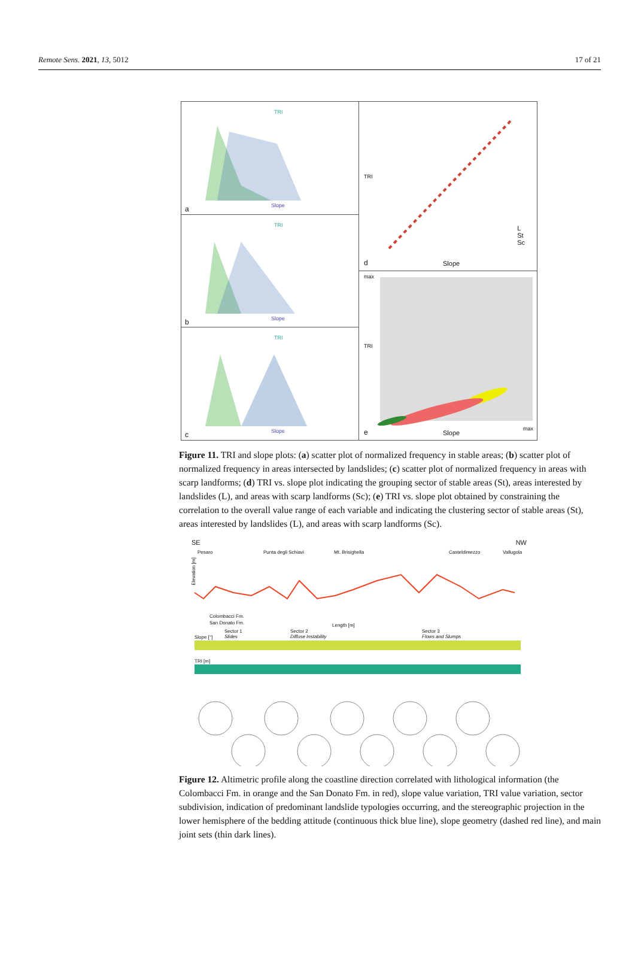Remote Sens. 2021, 13, 5012 17 of 21
TRI
Slope a
TRI
Slope b
TRI
Slope c
TRI
d Slope
L
St
Sc
max
TRI
e Slope
max
Figure 11. TRI and slope plots: (a) scatter plot of normalized frequency in stable areas; (b) scatter plot of normalized frequency in areas intersected by landslides; (c) scatter plot of normalized frequency in areas with scarp landforms; (d) TRI vs. slope plot indicating the grouping sector of stable areas (St), areas interested by landslides (L), and areas with scarp landforms (Sc); (e) TRI vs. slope plot obtained by constraining the correlation to the overall value range of each variable and indicating the clustering sector of stable areas (St), areas interested by landslides (L), and areas with scarp landforms (Sc).
SE NW
Pesaro Punta degli Schiavi Mt. Brisighella Casteldimezzo Vallugola
Colombacci Fm.
San Donato Fm. Length [m]
Sector 1
Slides
Sector 2
Diffuse Instability
Sector 3
Flows and Slumps Slope [°]
TRI [m]
Elevation [m]
Figure 12. Altimetric profile along the coastline direction correlated with lithological information (the Colombacci Fm. in orange and the San Donato Fm. in red), slope value variation, TRI value variation, sector subdivision, indication of predominant landslide typologies occurring, and the stereographic projection in the lower hemisphere of the bedding attitude (continuous thick blue line), slope geometry (dashed red line), and main joint sets (thin dark lines).